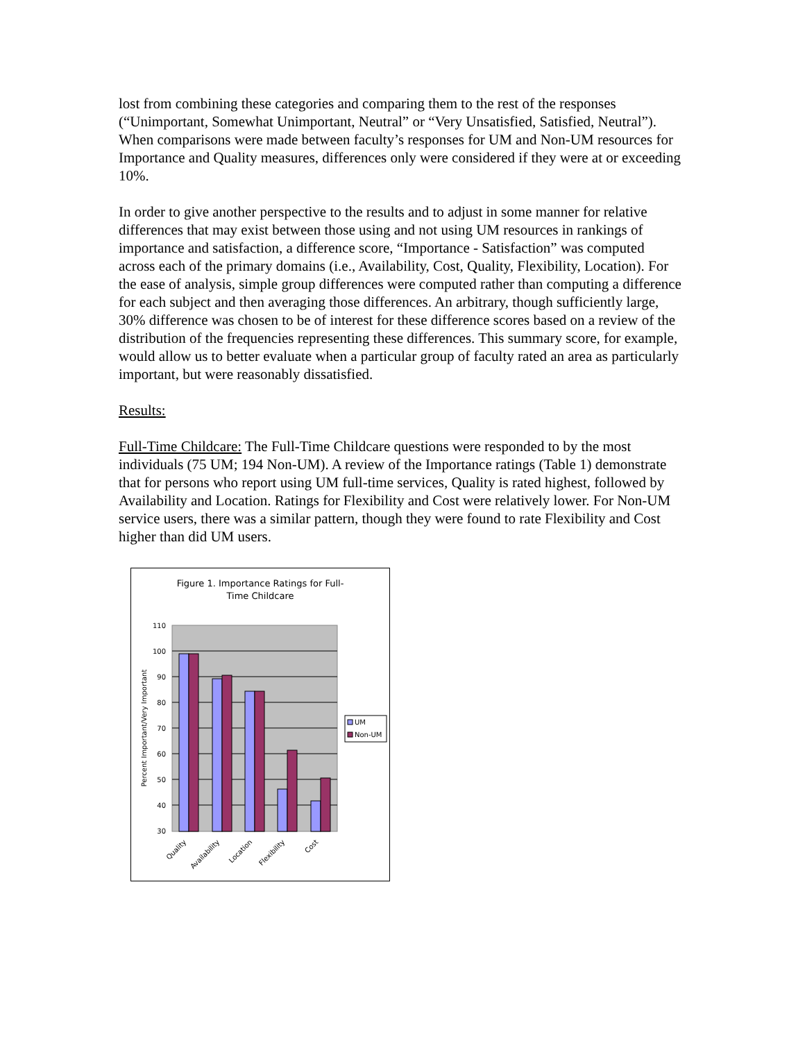lost from combining these categories and comparing them to the rest of the responses (“Unimportant, Somewhat Unimportant, Neutral” or “Very Unsatisfied, Satisfied, Neutral”). When comparisons were made between faculty’s responses for UM and Non-UM resources for Importance and Quality measures, differences only were considered if they were at or exceeding 10%.
In order to give another perspective to the results and to adjust in some manner for relative differences that may exist between those using and not using UM resources in rankings of importance and satisfaction, a difference score, “Importance - Satisfaction” was computed across each of the primary domains (i.e., Availability, Cost, Quality, Flexibility, Location). For the ease of analysis, simple group differences were computed rather than computing a difference for each subject and then averaging those differences. An arbitrary, though sufficiently large, 30% difference was chosen to be of interest for these difference scores based on a review of the distribution of the frequencies representing these differences. This summary score, for example, would allow us to better evaluate when a particular group of faculty rated an area as particularly important, but were reasonably dissatisfied.
Results:
Full-Time Childcare: The Full-Time Childcare questions were responded to by the most individuals (75 UM; 194 Non-UM). A review of the Importance ratings (Table 1) demonstrate that for persons who report using UM full-time services, Quality is rated highest, followed by Availability and Location. Ratings for Flexibility and Cost were relatively lower. For Non-UM service users, there was a similar pattern, though they were found to rate Flexibility and Cost higher than did UM users.
Figure 1. Importance Ratings for Full-
Time Childcare
110
100
90
80
70
60
50
40
30
Percent Important/Very Important
Quality
Availability
Location
Flexibility
Cost
UM
Non-UM